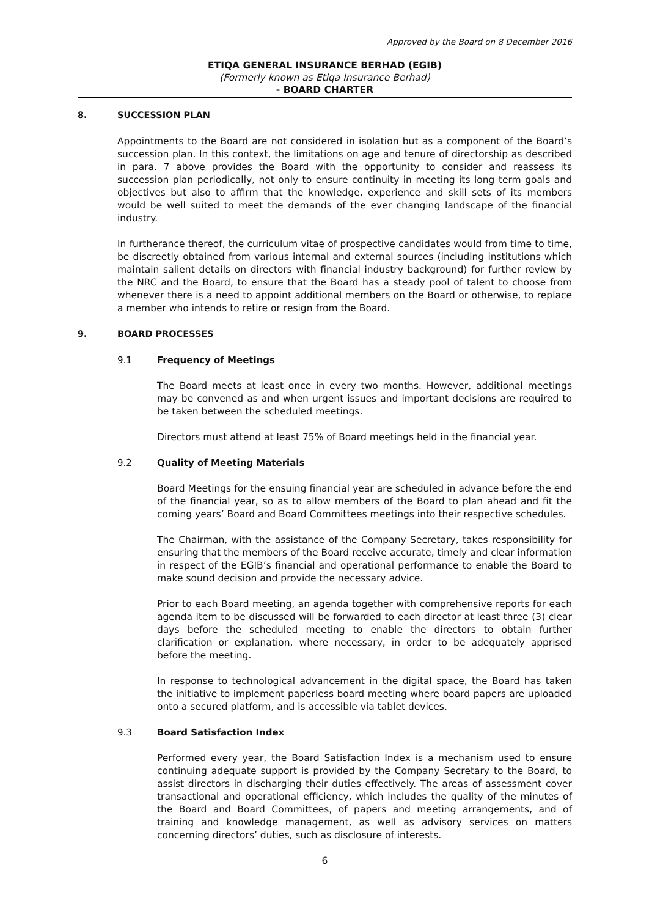Approved by the Board on 8 December 2016
ETIQA GENERAL INSURANCE BERHAD (EGIB)
(Formerly known as Etiqa Insurance Berhad)
- BOARD CHARTER
8. SUCCESSION PLAN
Appointments to the Board are not considered in isolation but as a component of the Board’s succession plan. In this context, the limitations on age and tenure of directorship as described in para. 7 above provides the Board with the opportunity to consider and reassess its succession plan periodically, not only to ensure continuity in meeting its long term goals and objectives but also to affirm that the knowledge, experience and skill sets of its members would be well suited to meet the demands of the ever changing landscape of the financial industry.
In furtherance thereof, the curriculum vitae of prospective candidates would from time to time, be discreetly obtained from various internal and external sources (including institutions which maintain salient details on directors with financial industry background) for further review by the NRC and the Board, to ensure that the Board has a steady pool of talent to choose from whenever there is a need to appoint additional members on the Board or otherwise, to replace a member who intends to retire or resign from the Board.
9. BOARD PROCESSES
9.1 Frequency of Meetings
The Board meets at least once in every two months. However, additional meetings may be convened as and when urgent issues and important decisions are required to be taken between the scheduled meetings.
Directors must attend at least 75% of Board meetings held in the financial year.
9.2 Quality of Meeting Materials
Board Meetings for the ensuing financial year are scheduled in advance before the end of the financial year, so as to allow members of the Board to plan ahead and fit the coming years’ Board and Board Committees meetings into their respective schedules.
The Chairman, with the assistance of the Company Secretary, takes responsibility for ensuring that the members of the Board receive accurate, timely and clear information in respect of the EGIB’s financial and operational performance to enable the Board to make sound decision and provide the necessary advice.
Prior to each Board meeting, an agenda together with comprehensive reports for each agenda item to be discussed will be forwarded to each director at least three (3) clear days before the scheduled meeting to enable the directors to obtain further clarification or explanation, where necessary, in order to be adequately apprised before the meeting.
In response to technological advancement in the digital space, the Board has taken the initiative to implement paperless board meeting where board papers are uploaded onto a secured platform, and is accessible via tablet devices.
9.3 Board Satisfaction Index
Performed every year, the Board Satisfaction Index is a mechanism used to ensure continuing adequate support is provided by the Company Secretary to the Board, to assist directors in discharging their duties effectively. The areas of assessment cover transactional and operational efficiency, which includes the quality of the minutes of the Board and Board Committees, of papers and meeting arrangements, and of training and knowledge management, as well as advisory services on matters concerning directors’ duties, such as disclosure of interests.
6